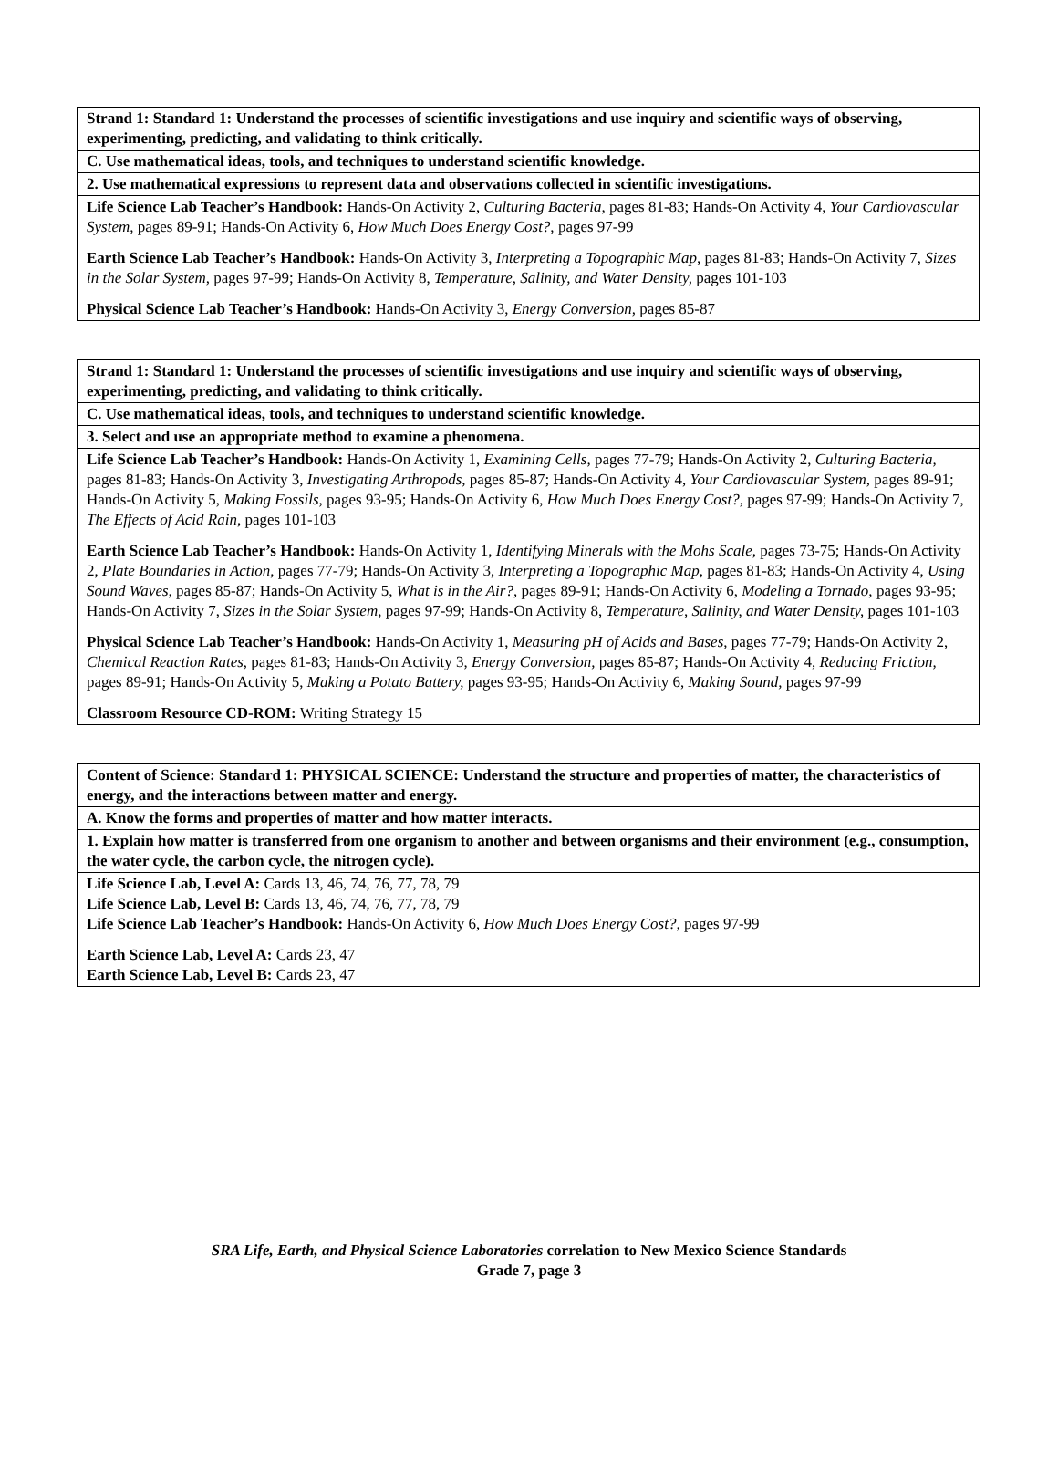| Strand 1: Standard 1: Understand the processes of scientific investigations and use inquiry and scientific ways of observing, experimenting, predicting, and validating to think critically. |
| C. Use mathematical ideas, tools, and techniques to understand scientific knowledge. |
| 2. Use mathematical expressions to represent data and observations collected in scientific investigations. |
| Life Science Lab Teacher’s Handbook: Hands-On Activity 2, Culturing Bacteria, pages 81-83; Hands-On Activity 4, Your Cardiovascular System, pages 89-91; Hands-On Activity 6, How Much Does Energy Cost?, pages 97-99 Earth Science Lab Teacher’s Handbook: Hands-On Activity 3, Interpreting a Topographic Map, pages 81-83; Hands-On Activity 7, Sizes in the Solar System, pages 97-99; Hands-On Activity 8, Temperature, Salinity, and Water Density, pages 101-103 Physical Science Lab Teacher’s Handbook: Hands-On Activity 3, Energy Conversion, pages 85-87 |
| Strand 1: Standard 1: Understand the processes of scientific investigations and use inquiry and scientific ways of observing, experimenting, predicting, and validating to think critically. |
| C. Use mathematical ideas, tools, and techniques to understand scientific knowledge. |
| 3. Select and use an appropriate method to examine a phenomena. |
| Life Science Lab Teacher’s Handbook: Hands-On Activity 1, Examining Cells, pages 77-79; Hands-On Activity 2, Culturing Bacteria, pages 81-83; Hands-On Activity 3, Investigating Arthropods, pages 85-87; Hands-On Activity 4, Your Cardiovascular System, pages 89-91; Hands-On Activity 5, Making Fossils, pages 93-95; Hands-On Activity 6, How Much Does Energy Cost?, pages 97-99; Hands-On Activity 7, The Effects of Acid Rain, pages 101-103 Earth Science Lab Teacher’s Handbook: Hands-On Activity 1, Identifying Minerals with the Mohs Scale, pages 73-75; Hands-On Activity 2, Plate Boundaries in Action, pages 77-79; Hands-On Activity 3, Interpreting a Topographic Map, pages 81-83; Hands-On Activity 4, Using Sound Waves, pages 85-87; Hands-On Activity 5, What is in the Air?, pages 89-91; Hands-On Activity 6, Modeling a Tornado, pages 93-95; Hands-On Activity 7, Sizes in the Solar System, pages 97-99; Hands-On Activity 8, Temperature, Salinity, and Water Density, pages 101-103 Physical Science Lab Teacher’s Handbook: Hands-On Activity 1, Measuring pH of Acids and Bases, pages 77-79; Hands-On Activity 2, Chemical Reaction Rates, pages 81-83; Hands-On Activity 3, Energy Conversion, pages 85-87; Hands-On Activity 4, Reducing Friction, pages 89-91; Hands-On Activity 5, Making a Potato Battery, pages 93-95; Hands-On Activity 6, Making Sound, pages 97-99 Classroom Resource CD-ROM: Writing Strategy 15 |
| Content of Science: Standard 1: PHYSICAL SCIENCE: Understand the structure and properties of matter, the characteristics of energy, and the interactions between matter and energy. |
| A. Know the forms and properties of matter and how matter interacts. |
| 1. Explain how matter is transferred from one organism to another and between organisms and their environment (e.g., consumption, the water cycle, the carbon cycle, the nitrogen cycle). |
| Life Science Lab, Level A: Cards 13, 46, 74, 76, 77, 78, 79 Life Science Lab, Level B: Cards 13, 46, 74, 76, 77, 78, 79 Life Science Lab Teacher’s Handbook: Hands-On Activity 6, How Much Does Energy Cost?, pages 97-99 Earth Science Lab, Level A: Cards 23, 47 Earth Science Lab, Level B: Cards 23, 47 |
SRA Life, Earth, and Physical Science Laboratories correlation to New Mexico Science Standards
Grade 7, page 3